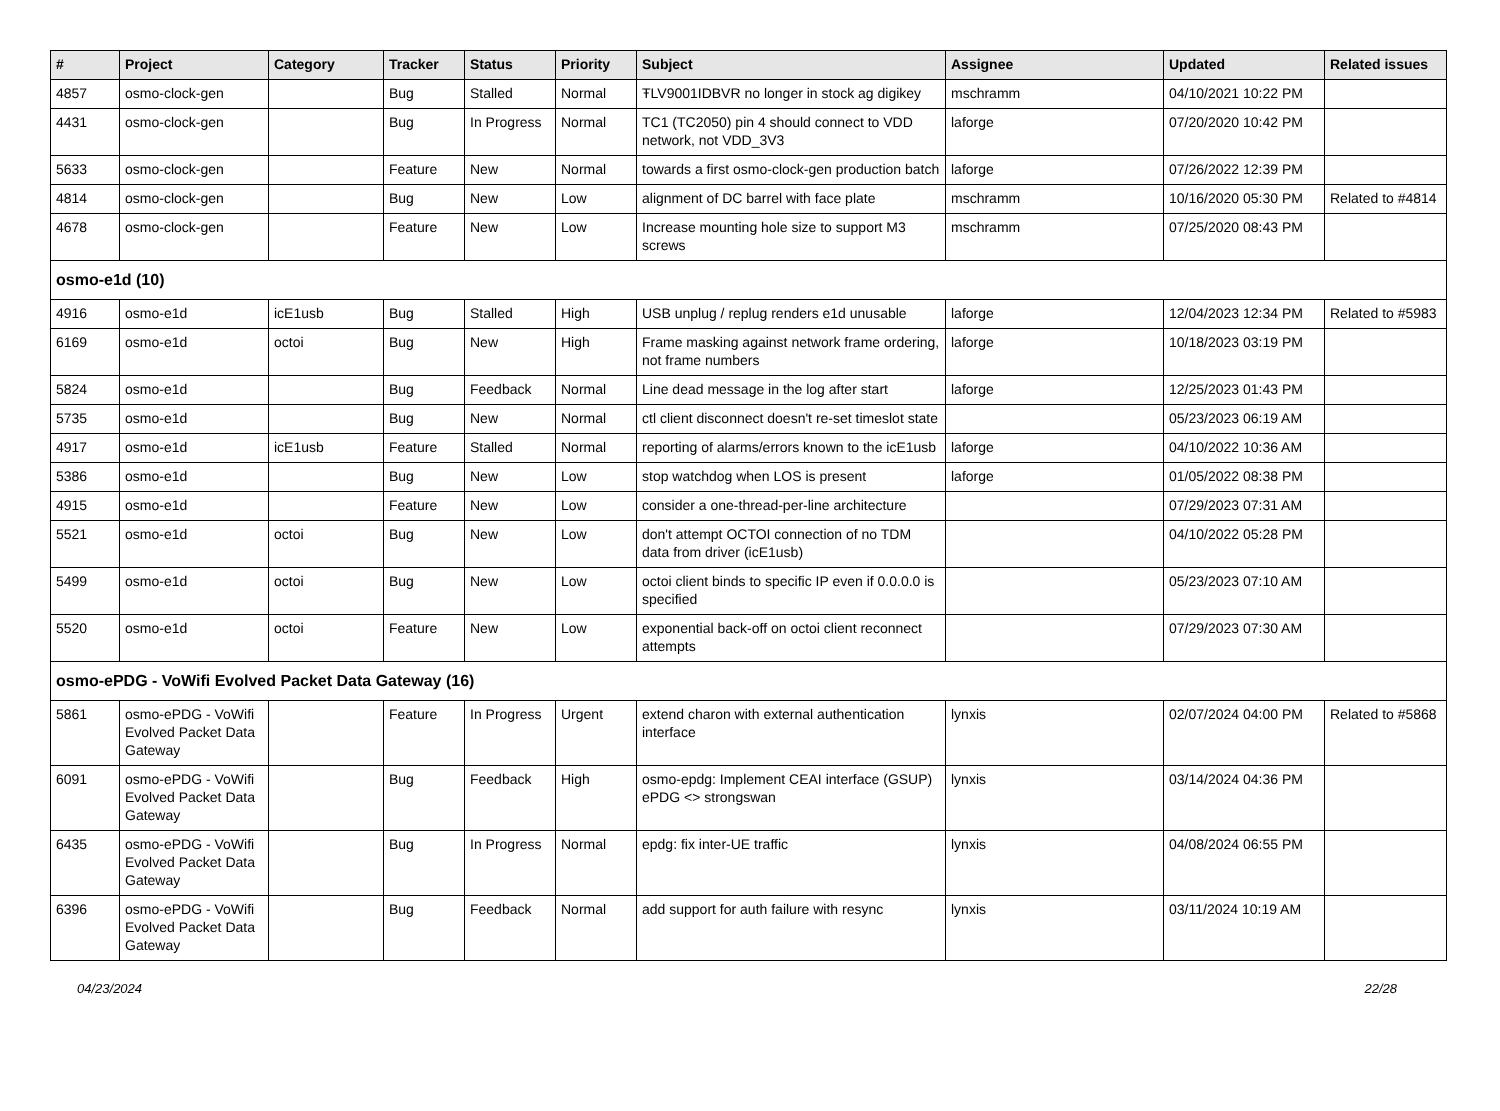| # | Project | Category | Tracker | Status | Priority | Subject | Assignee | Updated | Related issues |
| --- | --- | --- | --- | --- | --- | --- | --- | --- | --- |
| 4857 | osmo-clock-gen | | Bug | Stalled | Normal | ŦLV9001IDBVR no longer in stock ag digikey | mschramm | 04/10/2021 10:22 PM | |
| 4431 | osmo-clock-gen | | Bug | In Progress | Normal | TC1 (TC2050) pin 4 should connect to VDD network, not VDD_3V3 | laforge | 07/20/2020 10:42 PM | |
| 5633 | osmo-clock-gen | | Feature | New | Normal | towards a first osmo-clock-gen production batch | laforge | 07/26/2022 12:39 PM | |
| 4814 | osmo-clock-gen | | Bug | New | Low | alignment of DC barrel with face plate | mschramm | 10/16/2020 05:30 PM | Related to #4814 |
| 4678 | osmo-clock-gen | | Feature | New | Low | Increase mounting hole size to support M3 screws | mschramm | 07/25/2020 08:43 PM | |
| osmo-e1d (10) | | | | | | | | | |
| 4916 | osmo-e1d | icE1usb | Bug | Stalled | High | USB unplug / replug renders e1d unusable | laforge | 12/04/2023 12:34 PM | Related to #5983 |
| 6169 | osmo-e1d | octoi | Bug | New | High | Frame masking against network frame ordering, not frame numbers | laforge | 10/18/2023 03:19 PM | |
| 5824 | osmo-e1d | | Bug | Feedback | Normal | Line dead message in the log after start | laforge | 12/25/2023 01:43 PM | |
| 5735 | osmo-e1d | | Bug | New | Normal | ctl client disconnect doesn't re-set timeslot state | | 05/23/2023 06:19 AM | |
| 4917 | osmo-e1d | icE1usb | Feature | Stalled | Normal | reporting of alarms/errors known to the icE1usb | laforge | 04/10/2022 10:36 AM | |
| 5386 | osmo-e1d | | Bug | New | Low | stop watchdog when LOS is present | laforge | 01/05/2022 08:38 PM | |
| 4915 | osmo-e1d | | Feature | New | Low | consider a one-thread-per-line architecture | | 07/29/2023 07:31 AM | |
| 5521 | osmo-e1d | octoi | Bug | New | Low | don't attempt OCTOI connection of no TDM data from driver (icE1usb) | | 04/10/2022 05:28 PM | |
| 5499 | osmo-e1d | octoi | Bug | New | Low | octoi client binds to specific IP even if 0.0.0.0 is specified | | 05/23/2023 07:10 AM | |
| 5520 | osmo-e1d | octoi | Feature | New | Low | exponential back-off on octoi client reconnect attempts | | 07/29/2023 07:30 AM | |
| osmo-ePDG - VoWifi Evolved Packet Data Gateway (16) | | | | | | | | | |
| 5861 | osmo-ePDG - VoWifi Evolved Packet Data Gateway | | Feature | In Progress | Urgent | extend charon with external authentication interface | lynxis | 02/07/2024 04:00 PM | Related to #5868 |
| 6091 | osmo-ePDG - VoWifi Evolved Packet Data Gateway | | Bug | Feedback | High | osmo-epdg: Implement CEAI interface (GSUP) ePDG <> strongswan | lynxis | 03/14/2024 04:36 PM | |
| 6435 | osmo-ePDG - VoWifi Evolved Packet Data Gateway | | Bug | In Progress | Normal | epdg: fix inter-UE traffic | lynxis | 04/08/2024 06:55 PM | |
| 6396 | osmo-ePDG - VoWifi Evolved Packet Data Gateway | | Bug | Feedback | Normal | add support for auth failure with resync | lynxis | 03/11/2024 10:19 AM | |
04/23/2024 22/28